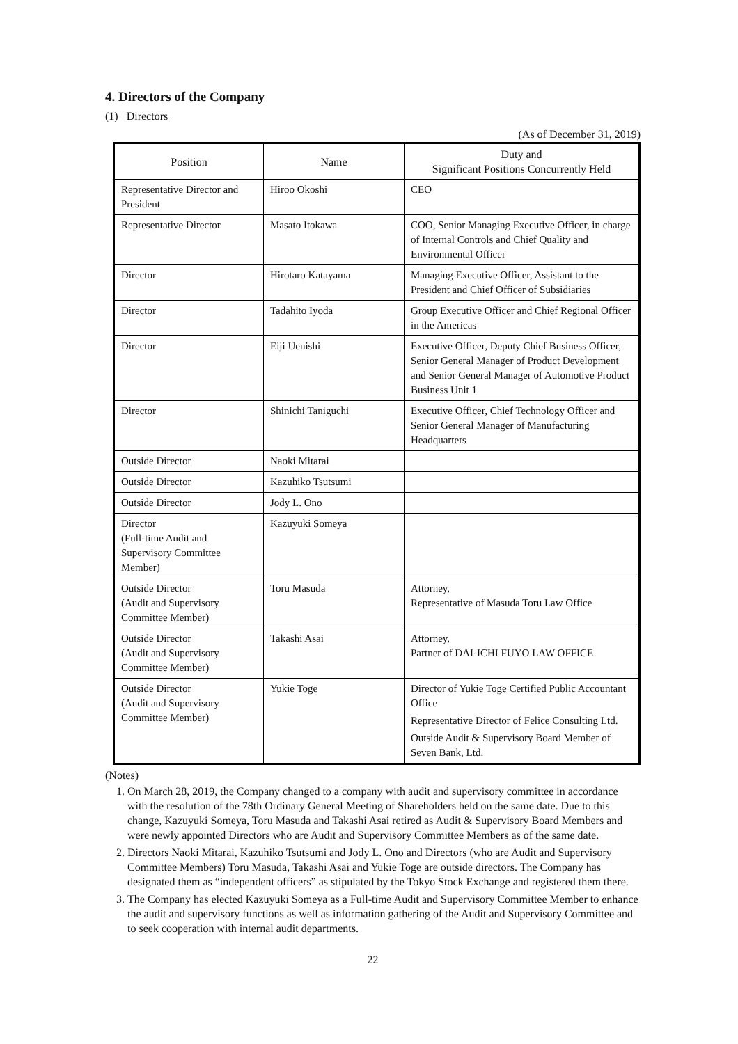4. Directors of the Company
(1) Directors
(As of December 31, 2019)
| Position | Name | Duty and Significant Positions Concurrently Held |
| --- | --- | --- |
| Representative Director and President | Hiroo Okoshi | CEO |
| Representative Director | Masato Itokawa | COO, Senior Managing Executive Officer, in charge of Internal Controls and Chief Quality and Environmental Officer |
| Director | Hirotaro Katayama | Managing Executive Officer, Assistant to the President and Chief Officer of Subsidiaries |
| Director | Tadahito Iyoda | Group Executive Officer and Chief Regional Officer in the Americas |
| Director | Eiji Uenishi | Executive Officer, Deputy Chief Business Officer, Senior General Manager of Product Development and Senior General Manager of Automotive Product Business Unit 1 |
| Director | Shinichi Taniguchi | Executive Officer, Chief Technology Officer and Senior General Manager of Manufacturing Headquarters |
| Outside Director | Naoki Mitarai | |
| Outside Director | Kazuhiko Tsutsumi | |
| Outside Director | Jody L. Ono | |
| Director (Full-time Audit and Supervisory Committee Member) | Kazuyuki Someya | |
| Outside Director (Audit and Supervisory Committee Member) | Toru Masuda | Attorney, Representative of Masuda Toru Law Office |
| Outside Director (Audit and Supervisory Committee Member) | Takashi Asai | Attorney, Partner of DAI-ICHI FUYO LAW OFFICE |
| Outside Director (Audit and Supervisory Committee Member) | Yukie Toge | Director of Yukie Toge Certified Public Accountant Office Representative Director of Felice Consulting Ltd. Outside Audit & Supervisory Board Member of Seven Bank, Ltd. |
(Notes)
1. On March 28, 2019, the Company changed to a company with audit and supervisory committee in accordance with the resolution of the 78th Ordinary General Meeting of Shareholders held on the same date. Due to this change, Kazuyuki Someya, Toru Masuda and Takashi Asai retired as Audit & Supervisory Board Members and were newly appointed Directors who are Audit and Supervisory Committee Members as of the same date.
2. Directors Naoki Mitarai, Kazuhiko Tsutsumi and Jody L. Ono and Directors (who are Audit and Supervisory Committee Members) Toru Masuda, Takashi Asai and Yukie Toge are outside directors. The Company has designated them as “independent officers” as stipulated by the Tokyo Stock Exchange and registered them there.
3. The Company has elected Kazuyuki Someya as a Full-time Audit and Supervisory Committee Member to enhance the audit and supervisory functions as well as information gathering of the Audit and Supervisory Committee and to seek cooperation with internal audit departments.
22